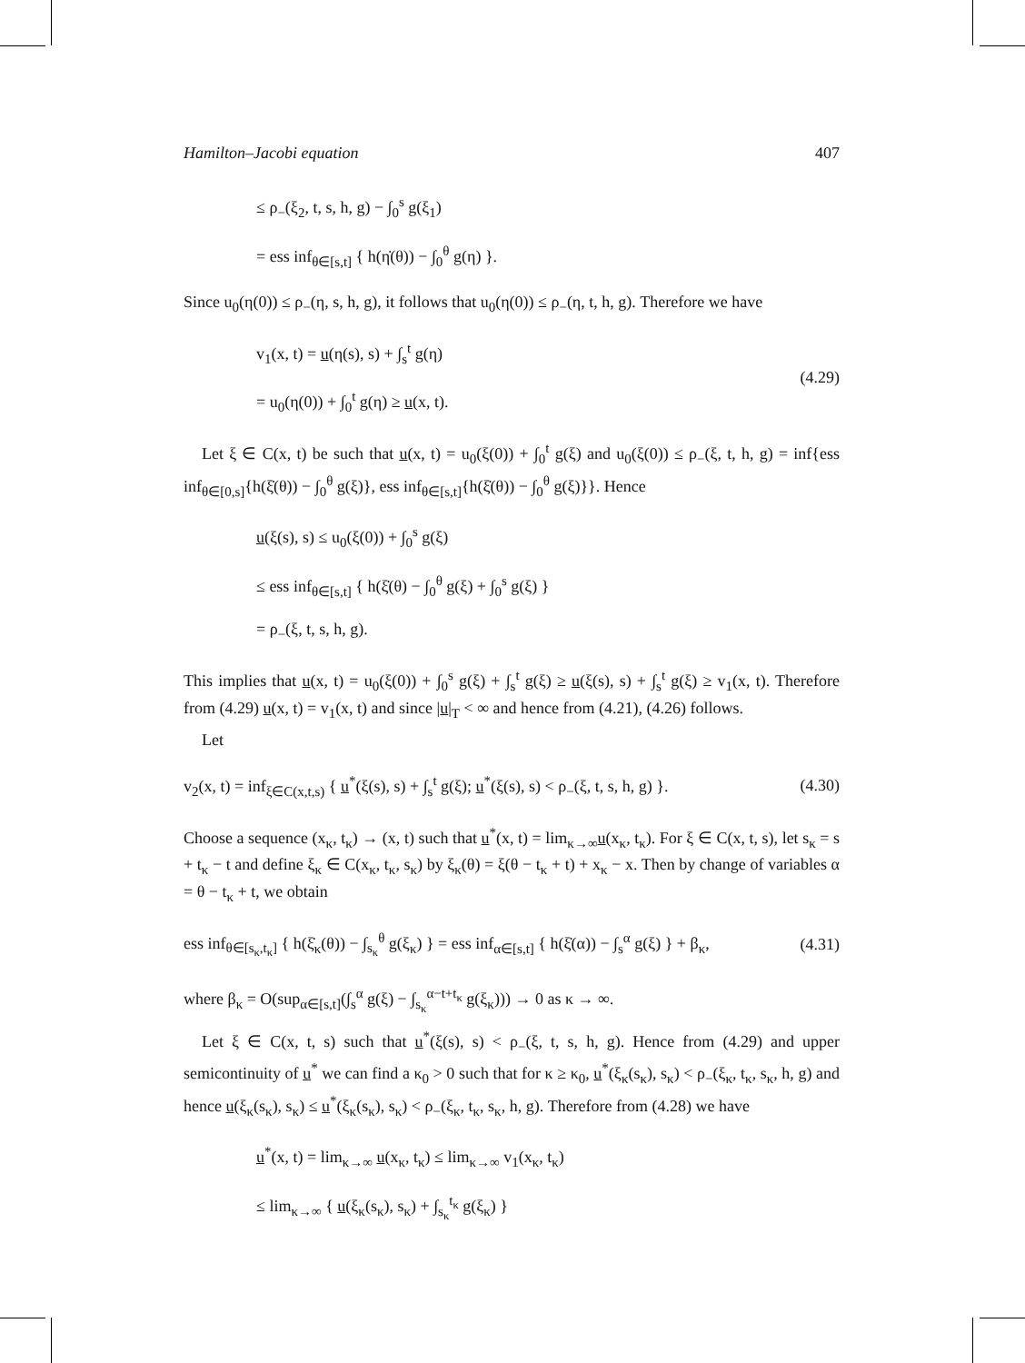Hamilton–Jacobi equation 407
≤ ρ<sub>−</sub>(ξ<sub>2</sub>, t, s, h, g) − ∫<sub>0</sub><sup>s</sup> g(ξ<sub>1</sub>)
= ess inf<sub>θ∈[s,t]</sub> { h(η̇(θ)) − ∫<sub>0</sub><sup>θ</sup> g(η) }.
Since u<sub>0</sub>(η(0)) ≤ ρ<sub>−</sub>(η, s, h, g), it follows that u<sub>0</sub>(η(0)) ≤ ρ<sub>−</sub>(η, t, h, g). Therefore we have
v<sub>1</sub>(x, t) = u(η(s), s) + ∫<sub>s</sub><sup>t</sup> g(η)
= u<sub>0</sub>(η(0)) + ∫<sub>0</sub><sup>t</sup> g(η) ≥ u(x, t).
(4.29)
Let ξ ∈ C(x, t) be such that u(x, t) = u<sub>0</sub>(ξ(0)) + ∫<sub>0</sub><sup>t</sup> g(ξ) and u<sub>0</sub>(ξ(0)) ≤ ρ<sub>−</sub>(ξ, t, h, g) = inf{ess inf<sub>θ∈[0,s]</sub>{h(ξ̇(θ)) − ∫<sub>0</sub><sup>θ</sup> g(ξ)}, ess inf<sub>θ∈[s,t]</sub>{h(ξ̇(θ)) − ∫<sub>0</sub><sup>θ</sup> g(ξ)}}. Hence
u(ξ(s), s) ≤ u<sub>0</sub>(ξ(0)) + ∫<sub>0</sub><sup>s</sup> g(ξ)
≤ ess inf<sub>θ∈[s,t]</sub> { h(ξ̇(θ) − ∫<sub>0</sub><sup>θ</sup> g(ξ) + ∫<sub>0</sub><sup>s</sup> g(ξ) }
= ρ<sub>−</sub>(ξ, t, s, h, g).
This implies that u(x, t) = u<sub>0</sub>(ξ(0)) + ∫<sub>0</sub><sup>s</sup> g(ξ) + ∫<sub>s</sub><sup>t</sup> g(ξ) ≥ u(ξ(s), s) + ∫<sub>s</sub><sup>t</sup> g(ξ) ≥ v<sub>1</sub>(x, t). Therefore from (4.29) u(x, t) = v<sub>1</sub>(x, t) and since |u|<sub>T</sub> < ∞ and hence from (4.21), (4.26) follows.
Let
v<sub>2</sub>(x, t) = inf<sub>ξ∈C(x,t,s)</sub> { u<sup>*</sup>(ξ(s), s) + ∫<sub>s</sub><sup>t</sup> g(ξ); u<sup>*</sup>(ξ(s), s) < ρ<sub>−</sub>(ξ, t, s, h, g) }.
(4.30)
Choose a sequence (x<sub>κ</sub>, t<sub>κ</sub>) → (x, t) such that u<sup>*</sup>(x, t) = lim<sub>κ→∞</sub>u(x<sub>κ</sub>, t<sub>κ</sub>). For ξ ∈ C(x, t, s), let s<sub>κ</sub> = s + t<sub>κ</sub> − t and define ξ<sub>κ</sub> ∈ C(x<sub>κ</sub>, t<sub>κ</sub>, s<sub>κ</sub>) by ξ<sub>κ</sub>(θ) = ξ(θ − t<sub>κ</sub> + t) + x<sub>κ</sub> − x. Then by change of variables α = θ − t<sub>κ</sub> + t, we obtain
ess inf<sub>θ∈[s<sub>κ</sub>,t<sub>κ</sub>]</sub> { h(ξ̇<sub>κ</sub>(θ)) − ∫<sub>s<sub>κ</sub></sub><sup>θ</sup> g(ξ<sub>κ</sub>) } = ess inf<sub>α∈[s,t]</sub> { h(ξ̇(α)) − ∫<sub>s</sub><sup>α</sup> g(ξ) } + β<sub>κ</sub>,
(4.31)
where β<sub>κ</sub> = O(sup<sub>α∈[s,t]</sub>(∫<sub>s</sub><sup>α</sup> g(ξ) − ∫<sub>s<sub>κ</sub></sub><sup>α−t+t<sub>κ</sub></sup> g(ξ<sub>κ</sub>))) → 0 as κ → ∞.
Let ξ ∈ C(x, t, s) such that u<sup>*</sup>(ξ(s), s) < ρ<sub>−</sub>(ξ, t, s, h, g). Hence from (4.29) and upper semicontinuity of u<sup>*</sup> we can find a κ<sub>0</sub> > 0 such that for κ ≥ κ<sub>0</sub>, u<sup>*</sup>(ξ<sub>κ</sub>(s<sub>κ</sub>), s<sub>κ</sub>) < ρ<sub>−</sub>(ξ<sub>κ</sub>, t<sub>κ</sub>, s<sub>κ</sub>, h, g) and hence u(ξ<sub>κ</sub>(s<sub>κ</sub>), s<sub>κ</sub>) ≤ u<sup>*</sup>(ξ<sub>κ</sub>(s<sub>κ</sub>), s<sub>κ</sub>) < ρ<sub>−</sub>(ξ<sub>κ</sub>, t<sub>κ</sub>, s<sub>κ</sub>, h, g). Therefore from (4.28) we have
u<sup>*</sup>(x, t) = lim<sub>κ→∞</sub> u(x<sub>κ</sub>, t<sub>κ</sub>) ≤ lim<sub>κ→∞</sub> v<sub>1</sub>(x<sub>κ</sub>, t<sub>κ</sub>)
≤ lim<sub>κ→∞</sub> { u(ξ<sub>κ</sub>(s<sub>κ</sub>), s<sub>κ</sub>) + ∫<sub>s<sub>κ</sub></sub><sup>t<sub>κ</sub></sup> g(ξ<sub>κ</sub>) }